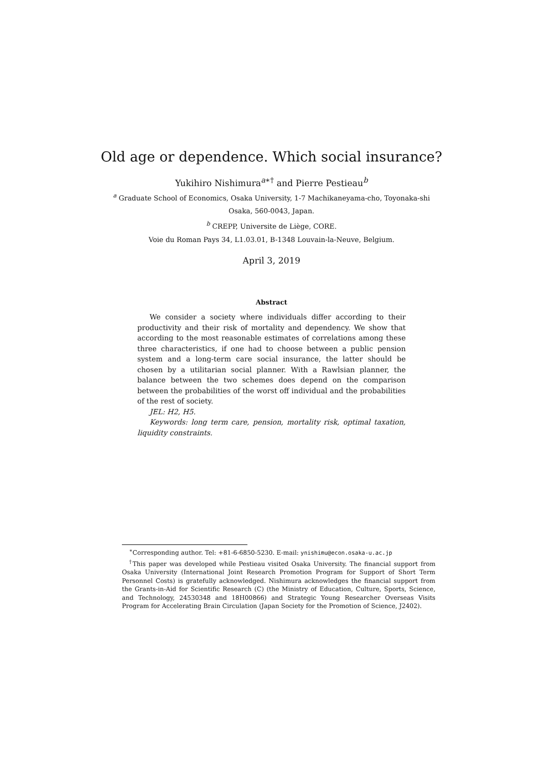Old age or dependence. Which social insurance?
Yukihiro Nishimura<sup>a∗†</sup> and Pierre Pestieau<sup>b</sup>
<sup>a</sup> Graduate School of Economics, Osaka University, 1-7 Machikaneyama-cho, Toyonaka-shi
Osaka, 560-0043, Japan.
<sup>b</sup> CREPP, Universite de Liège, CORE.
Voie du Roman Pays 34, L1.03.01, B-1348 Louvain-la-Neuve, Belgium.
April 3, 2019
Abstract
We consider a society where individuals differ according to their productivity and their risk of mortality and dependency. We show that according to the most reasonable estimates of correlations among these three characteristics, if one had to choose between a public pension system and a long-term care social insurance, the latter should be chosen by a utilitarian social planner. With a Rawlsian planner, the balance between the two schemes does depend on the comparison between the probabilities of the worst off individual and the probabilities of the rest of society.
JEL: H2, H5.
Keywords: long term care, pension, mortality risk, optimal taxation, liquidity constraints.
<sup>∗</sup>Corresponding author. Tel: +81-6-6850-5230. E-mail: ynishimu@econ.osaka-u.ac.jp
<sup>†</sup> This paper was developed while Pestieau visited Osaka University. The financial support from Osaka University (International Joint Research Promotion Program for Support of Short Term Personnel Costs) is gratefully acknowledged. Nishimura acknowledges the financial support from the Grants-in-Aid for Scientific Research (C) (the Ministry of Education, Culture, Sports, Science, and Technology, 24530348 and 18H00866) and Strategic Young Researcher Overseas Visits Program for Accelerating Brain Circulation (Japan Society for the Promotion of Science, J2402).